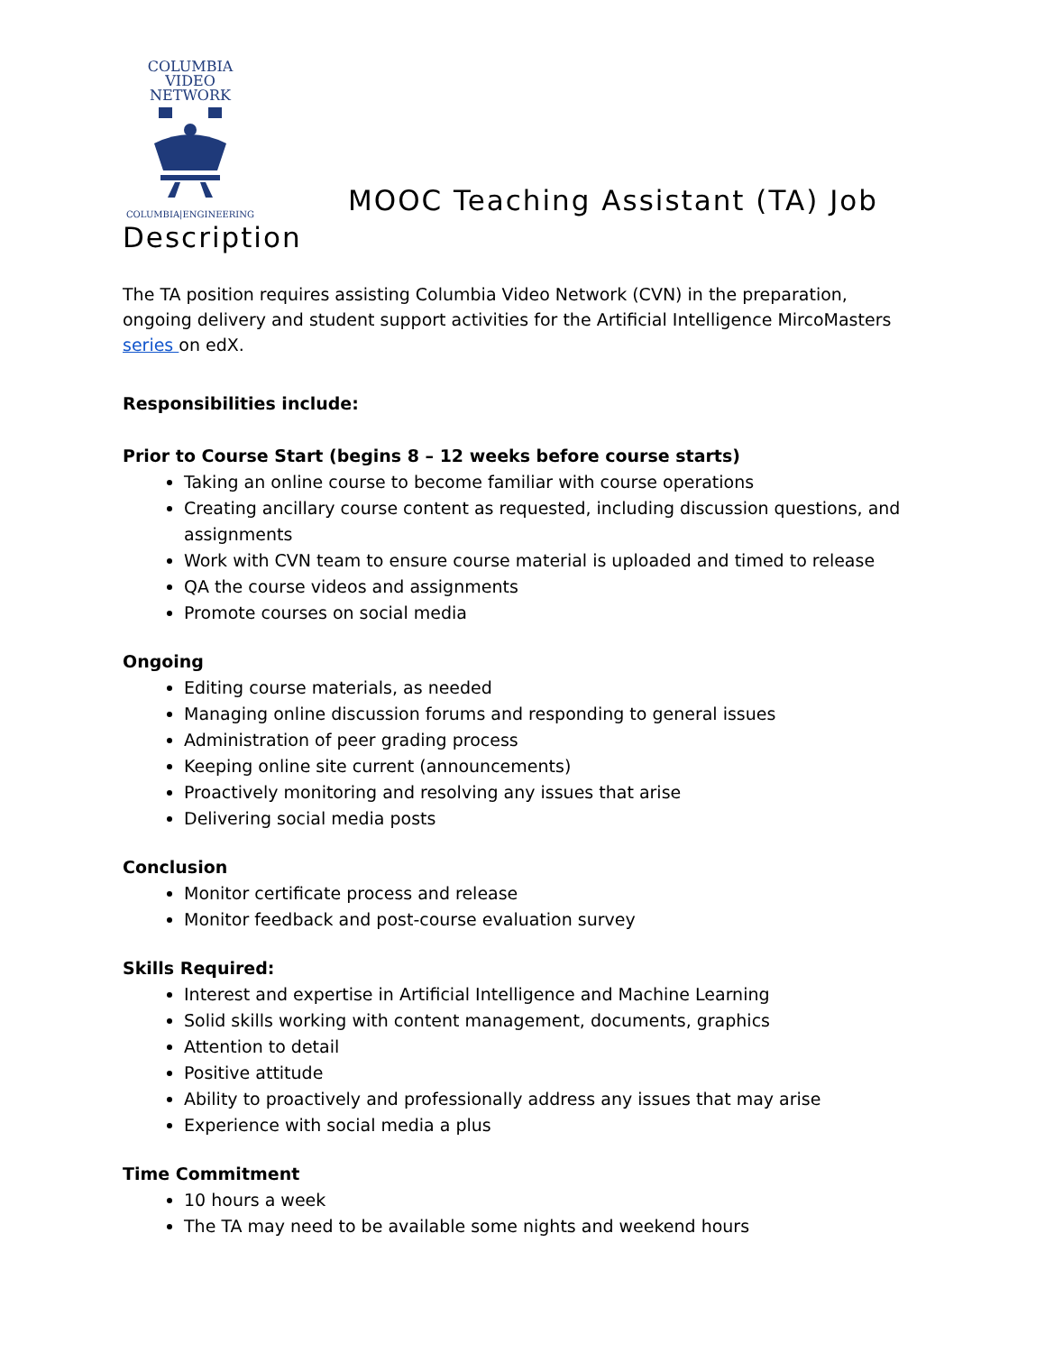COLUMBIA VIDEO
NETWORK
COLUMBIA|ENGINEERING
MOOC Teaching Assistant (TA) Job
Description
The TA position requires assisting Columbia Video Network (CVN) in the preparation, ongoing delivery and student support activities for the Artificial Intelligence MircoMasters series on edX.
Responsibilities include:
Prior to Course Start (begins 8 – 12 weeks before course starts)
Taking an online course to become familiar with course operations
Creating ancillary course content as requested, including discussion questions, and assignments
Work with CVN team to ensure course material is uploaded and timed to release
QA the course videos and assignments
Promote courses on social media
Ongoing
Editing course materials, as needed
Managing online discussion forums and responding to general issues
Administration of peer grading process
Keeping online site current (announcements)
Proactively monitoring and resolving any issues that arise
Delivering social media posts
Conclusion
Monitor certificate process and release
Monitor feedback and post-course evaluation survey
Skills Required:
Interest and expertise in Artificial Intelligence and Machine Learning
Solid skills working with content management, documents, graphics
Attention to detail
Positive attitude
Ability to proactively and professionally address any issues that may arise
Experience with social media a plus
Time Commitment
10 hours a week
The TA may need to be available some nights and weekend hours